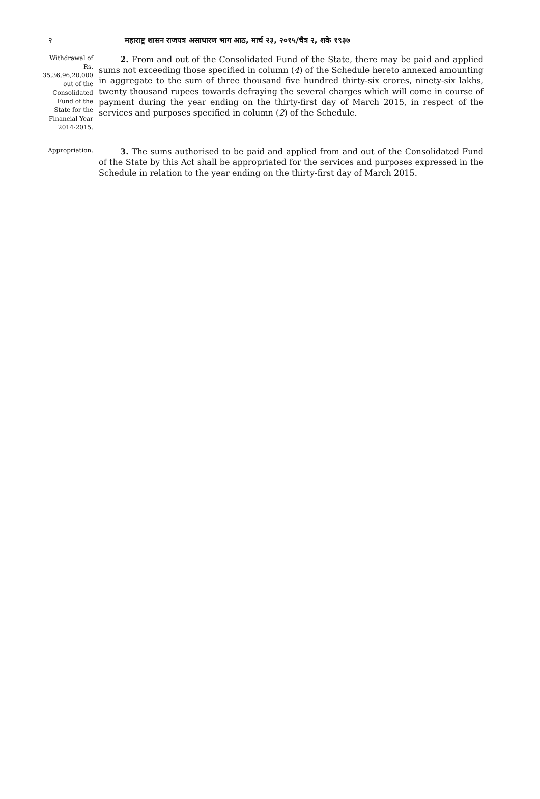२ महाराष्ट्र शासन राजपत्र असाधारण भाग आठ, मार्च २३, २०१५/चैत्र २, शके १९३७
Withdrawal of Rs. 35,36,96,20,000 out of the Consolidated Fund of the State for the Financial Year 2014-2015.
2. From and out of the Consolidated Fund of the State, there may be paid and applied sums not exceeding those specified in column (4) of the Schedule hereto annexed amounting in aggregate to the sum of three thousand five hundred thirty-six crores, ninety-six lakhs, twenty thousand rupees towards defraying the several charges which will come in course of payment during the year ending on the thirty-first day of March 2015, in respect of the services and purposes specified in column (2) of the Schedule.
Appropriation.
3. The sums authorised to be paid and applied from and out of the Consolidated Fund of the State by this Act shall be appropriated for the services and purposes expressed in the Schedule in relation to the year ending on the thirty-first day of March 2015.